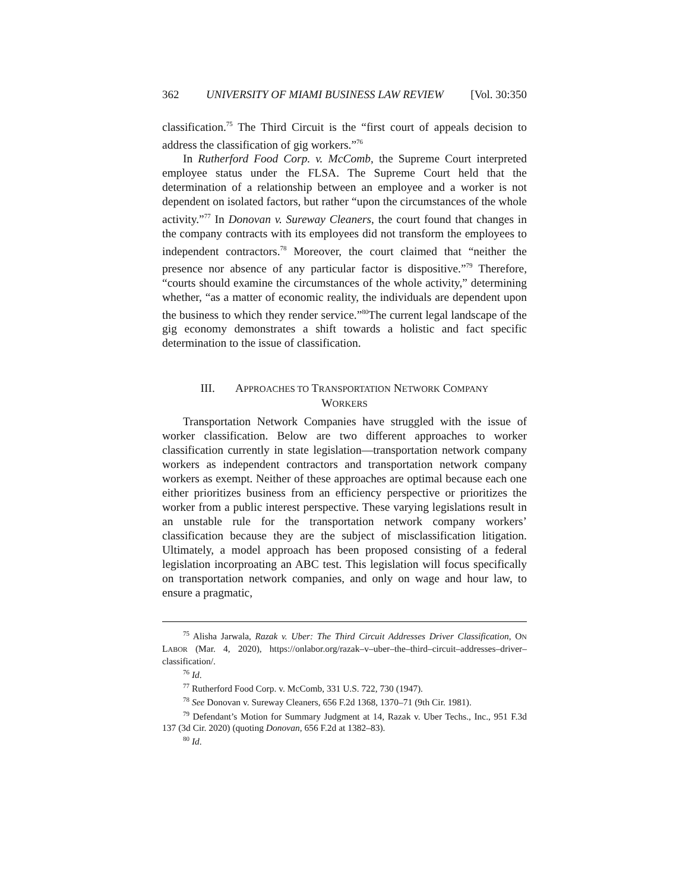362 UNIVERSITY OF MIAMI BUSINESS LAW REVIEW [Vol. 30:350
classification.<sup>75</sup> The Third Circuit is the “first court of appeals decision to address the classification of gig workers.”<sup>76</sup>
In Rutherford Food Corp. v. McComb, the Supreme Court interpreted employee status under the FLSA. The Supreme Court held that the determination of a relationship between an employee and a worker is not dependent on isolated factors, but rather “upon the circumstances of the whole activity.”<sup>77</sup> In Donovan v. Sureway Cleaners, the court found that changes in the company contracts with its employees did not transform the employees to independent contractors.<sup>78</sup> Moreover, the court claimed that “neither the presence nor absence of any particular factor is dispositive.”<sup>79</sup> Therefore, “courts should examine the circumstances of the whole activity,” determining whether, “as a matter of economic reality, the individuals are dependent upon the business to which they render service.”<sup>80</sup>The current legal landscape of the gig economy demonstrates a shift towards a holistic and fact specific determination to the issue of classification.
III. APPROACHES TO TRANSPORTATION NETWORK COMPANY
WORKERS
Transportation Network Companies have struggled with the issue of worker classification. Below are two different approaches to worker classification currently in state legislation—transportation network company workers as independent contractors and transportation network company workers as exempt. Neither of these approaches are optimal because each one either prioritizes business from an efficiency perspective or prioritizes the worker from a public interest perspective. These varying legislations result in an unstable rule for the transportation network company workers’ classification because they are the subject of misclassification litigation. Ultimately, a model approach has been proposed consisting of a federal legislation incorproating an ABC test. This legislation will focus specifically on transportation network companies, and only on wage and hour law, to ensure a pragmatic,
<sup>75</sup> Alisha Jarwala, Razak v. Uber: The Third Circuit Addresses Driver Classification, ON LABOR (Mar. 4, 2020), https://onlabor.org/razak–v–uber–the–third–circuit–addresses–driver–classification/.
<sup>76</sup> Id.
<sup>77</sup> Rutherford Food Corp. v. McComb, 331 U.S. 722, 730 (1947).
<sup>78</sup> See Donovan v. Sureway Cleaners, 656 F.2d 1368, 1370–71 (9th Cir. 1981).
<sup>79</sup> Defendant’s Motion for Summary Judgment at 14, Razak v. Uber Techs., Inc., 951 F.3d 137 (3d Cir. 2020) (quoting Donovan, 656 F.2d at 1382–83).
<sup>80</sup> Id.